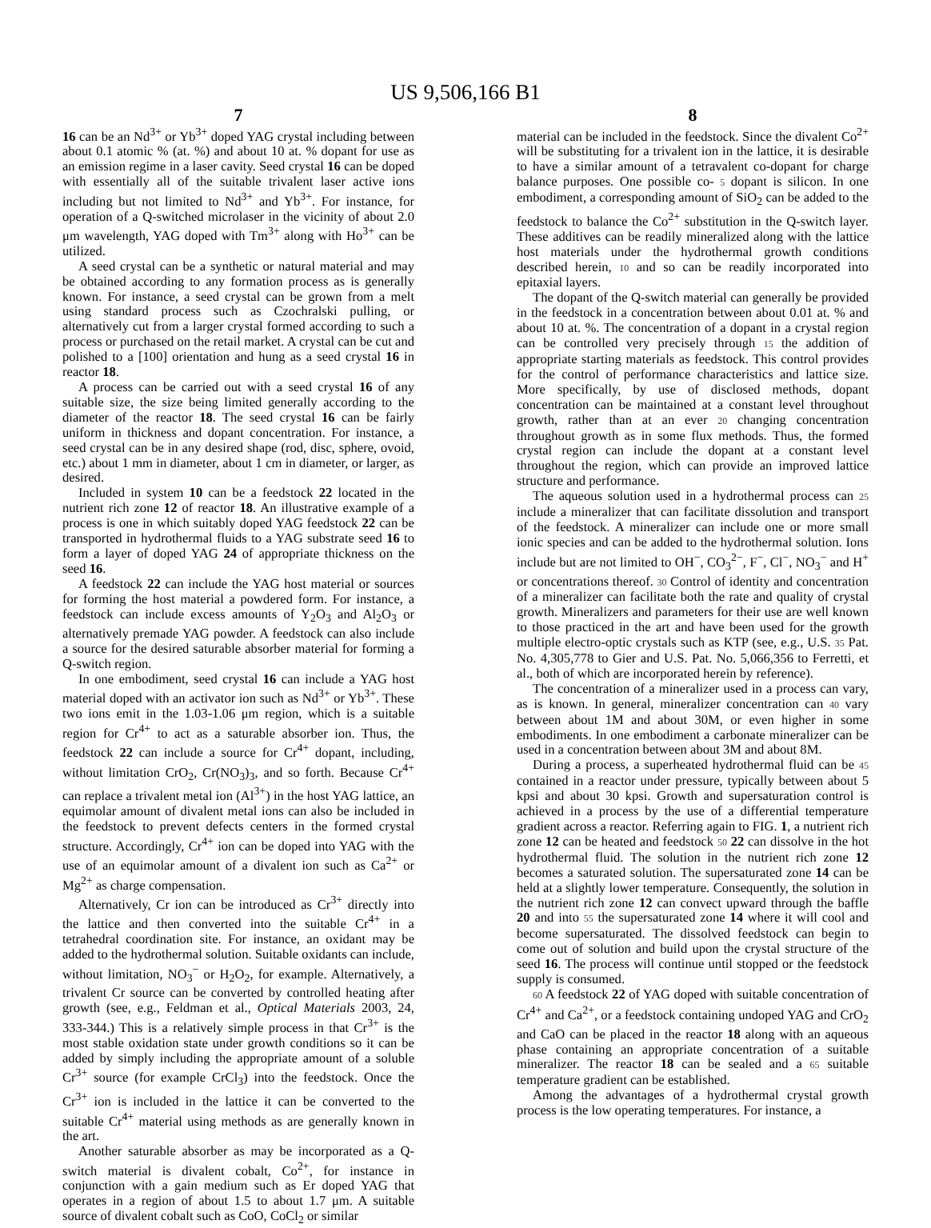US 9,506,166 B1
7
16 can be an Nd<sup>3+</sup> or Yb<sup>3+</sup> doped YAG crystal including between about 0.1 atomic % (at. %) and about 10 at. % dopant for use as an emission regime in a laser cavity. Seed crystal 16 can be doped with essentially all of the suitable trivalent laser active ions including but not limited to Nd<sup>3+</sup> and Yb<sup>3+</sup>. For instance, for operation of a Q-switched microlaser in the vicinity of about 2.0 μm wavelength, YAG doped with Tm<sup>3+</sup> along with Ho<sup>3+</sup> can be utilized.
A seed crystal can be a synthetic or natural material and may be obtained according to any formation process as is generally known. For instance, a seed crystal can be grown from a melt using standard process such as Czochralski pulling, or alternatively cut from a larger crystal formed according to such a process or purchased on the retail market. A crystal can be cut and polished to a [100] orientation and hung as a seed crystal 16 in reactor 18.
A process can be carried out with a seed crystal 16 of any suitable size, the size being limited generally according to the diameter of the reactor 18. The seed crystal 16 can be fairly uniform in thickness and dopant concentration. For instance, a seed crystal can be in any desired shape (rod, disc, sphere, ovoid, etc.) about 1 mm in diameter, about 1 cm in diameter, or larger, as desired.
Included in system 10 can be a feedstock 22 located in the nutrient rich zone 12 of reactor 18. An illustrative example of a process is one in which suitably doped YAG feedstock 22 can be transported in hydrothermal fluids to a YAG substrate seed 16 to form a layer of doped YAG 24 of appropriate thickness on the seed 16.
A feedstock 22 can include the YAG host material or sources for forming the host material a powdered form. For instance, a feedstock can include excess amounts of Y<sub>2</sub>O<sub>3</sub> and Al<sub>2</sub>O<sub>3</sub> or alternatively premade YAG powder. A feedstock can also include a source for the desired saturable absorber material for forming a Q-switch region.
In one embodiment, seed crystal 16 can include a YAG host material doped with an activator ion such as Nd<sup>3+</sup> or Yb<sup>3+</sup>. These two ions emit in the 1.03-1.06 μm region, which is a suitable region for Cr<sup>4+</sup> to act as a saturable absorber ion. Thus, the feedstock 22 can include a source for Cr<sup>4+</sup> dopant, including, without limitation CrO<sub>2</sub>, Cr(NO<sub>3</sub>)<sub>3</sub>, and so forth. Because Cr<sup>4+</sup> can replace a trivalent metal ion (Al<sup>3+</sup>) in the host YAG lattice, an equimolar amount of divalent metal ions can also be included in the feedstock to prevent defects centers in the formed crystal structure. Accordingly, Cr<sup>4+</sup> ion can be doped into YAG with the use of an equimolar amount of a divalent ion such as Ca<sup>2+</sup> or Mg<sup>2+</sup> as charge compensation.
Alternatively, Cr ion can be introduced as Cr<sup>3+</sup> directly into the lattice and then converted into the suitable Cr<sup>4+</sup> in a tetrahedral coordination site. For instance, an oxidant may be added to the hydrothermal solution. Suitable oxidants can include, without limitation, NO<sub>3</sub><sup>−</sup> or H<sub>2</sub>O<sub>2</sub>, for example. Alternatively, a trivalent Cr source can be converted by controlled heating after growth (see, e.g., Feldman et al., Optical Materials 2003, 24, 333-344.) This is a relatively simple process in that Cr<sup>3+</sup> is the most stable oxidation state under growth conditions so it can be added by simply including the appropriate amount of a soluble Cr<sup>3+</sup> source (for example CrCl<sub>3</sub>) into the feedstock. Once the Cr<sup>3+</sup> ion is included in the lattice it can be converted to the suitable Cr<sup>4+</sup> material using methods as are generally known in the art.
Another saturable absorber as may be incorporated as a Q-switch material is divalent cobalt, Co<sup>2+</sup>, for instance in conjunction with a gain medium such as Er doped YAG that operates in a region of about 1.5 to about 1.7 μm. A suitable source of divalent cobalt such as CoO, CoCl<sub>2</sub> or similar
8
material can be included in the feedstock. Since the divalent Co<sup>2+</sup> will be substituting for a trivalent ion in the lattice, it is desirable to have a similar amount of a tetravalent co-dopant for charge balance purposes. One possible co- 5 dopant is silicon. In one embodiment, a corresponding amount of SiO<sub>2</sub> can be added to the feedstock to balance the Co<sup>2+</sup> substitution in the Q-switch layer. These additives can be readily mineralized along with the lattice host materials under the hydrothermal growth conditions described herein, 10 and so can be readily incorporated into epitaxial layers.
The dopant of the Q-switch material can generally be provided in the feedstock in a concentration between about 0.01 at. % and about 10 at. %. The concentration of a dopant in a crystal region can be controlled very precisely through 15 the addition of appropriate starting materials as feedstock. This control provides for the control of performance characteristics and lattice size. More specifically, by use of disclosed methods, dopant concentration can be maintained at a constant level throughout growth, rather than at an ever 20 changing concentration throughout growth as in some flux methods. Thus, the formed crystal region can include the dopant at a constant level throughout the region, which can provide an improved lattice structure and performance.
The aqueous solution used in a hydrothermal process can 25 include a mineralizer that can facilitate dissolution and transport of the feedstock. A mineralizer can include one or more small ionic species and can be added to the hydrothermal solution. Ions include but are not limited to OH<sup>−</sup>, CO<sub>3</sub><sup>2−</sup>, F<sup>−</sup>, Cl<sup>−</sup>, NO<sub>3</sub><sup>−</sup> and H<sup>+</sup> or concentrations thereof. 30 Control of identity and concentration of a mineralizer can facilitate both the rate and quality of crystal growth. Mineralizers and parameters for their use are well known to those practiced in the art and have been used for the growth multiple electro-optic crystals such as KTP (see, e.g., U.S. 35 Pat. No. 4,305,778 to Gier and U.S. Pat. No. 5,066,356 to Ferretti, et al., both of which are incorporated herein by reference).
The concentration of a mineralizer used in a process can vary, as is known. In general, mineralizer concentration can 40 vary between about 1M and about 30M, or even higher in some embodiments. In one embodiment a carbonate mineralizer can be used in a concentration between about 3M and about 8M.
During a process, a superheated hydrothermal fluid can be 45 contained in a reactor under pressure, typically between about 5 kpsi and about 30 kpsi. Growth and supersaturation control is achieved in a process by the use of a differential temperature gradient across a reactor. Referring again to FIG. 1, a nutrient rich zone 12 can be heated and feedstock 50 22 can dissolve in the hot hydrothermal fluid. The solution in the nutrient rich zone 12 becomes a saturated solution. The supersaturated zone 14 can be held at a slightly lower temperature. Consequently, the solution in the nutrient rich zone 12 can convect upward through the baffle 20 and into 55 the supersaturated zone 14 where it will cool and become supersaturated. The dissolved feedstock can begin to come out of solution and build upon the crystal structure of the seed 16. The process will continue until stopped or the feedstock supply is consumed.
60 A feedstock 22 of YAG doped with suitable concentration of Cr<sup>4+</sup> and Ca<sup>2+</sup>, or a feedstock containing undoped YAG and CrO<sub>2</sub> and CaO can be placed in the reactor 18 along with an aqueous phase containing an appropriate concentration of a suitable mineralizer. The reactor 18 can be sealed and a 65 suitable temperature gradient can be established.
Among the advantages of a hydrothermal crystal growth process is the low operating temperatures. For instance, a